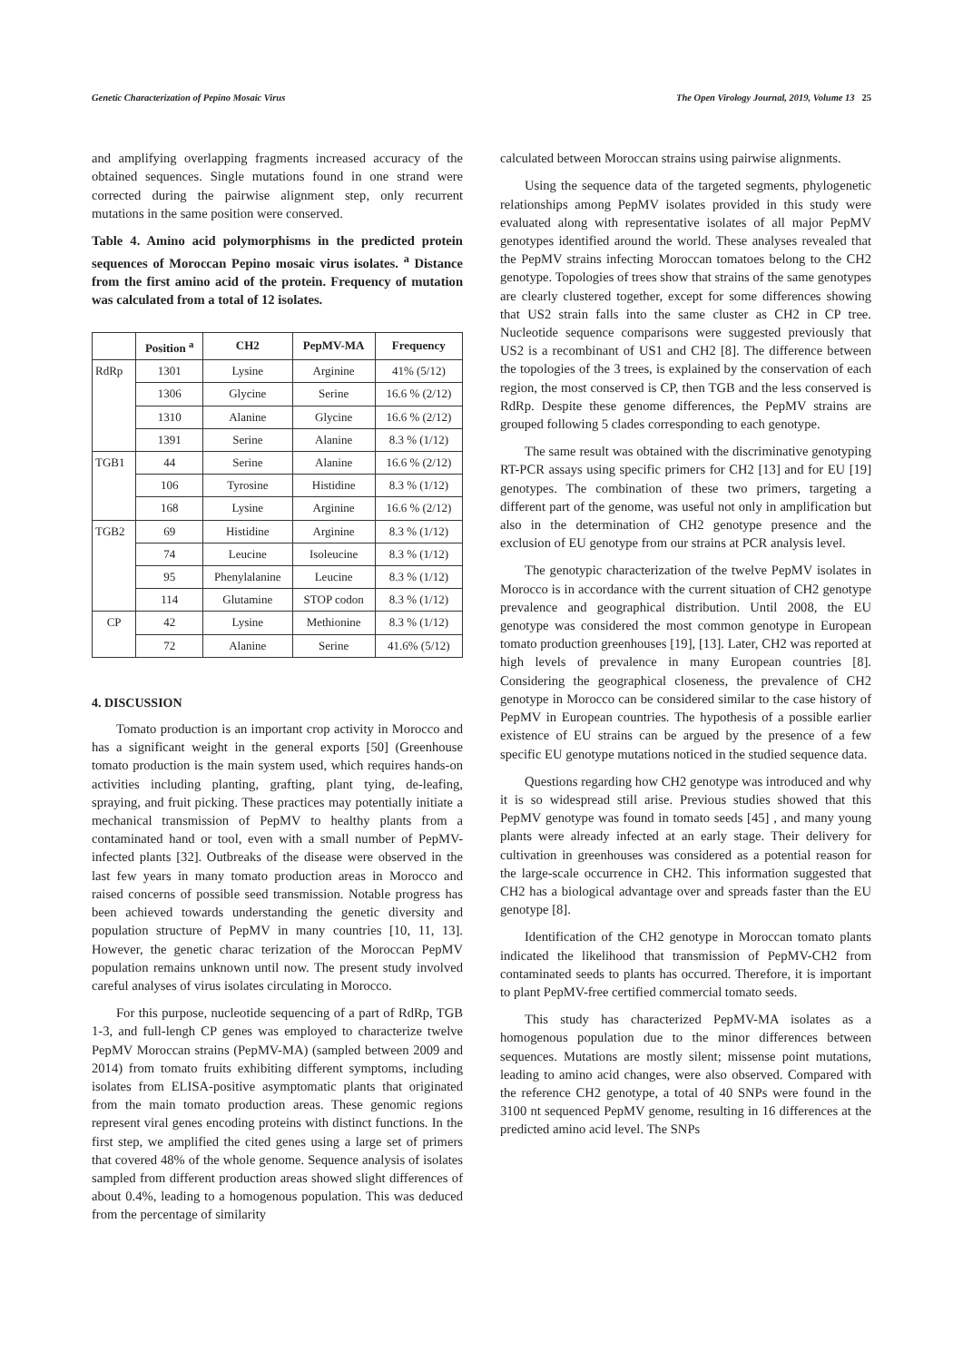Genetic Characterization of Pepino Mosaic Virus The Open Virology Journal, 2019, Volume 13 25
and amplifying overlapping fragments increased accuracy of the obtained sequences. Single mutations found in one strand were corrected during the pairwise alignment step, only recurrent mutations in the same position were conserved.
Table 4. Amino acid polymorphisms in the predicted protein sequences of Moroccan Pepino mosaic virus isolates. <sup>a</sup> Distance from the first amino acid of the protein. Frequency of mutation was calculated from a total of 12 isolates.
| | Position <sup>a</sup> | CH2 | PepMV-MA | Frequency |
| --- | --- | --- | --- | --- |
| RdRp | 1301 | Lysine | Arginine | 41% (5/12) |
| | 1306 | Glycine | Serine | 16.6 % (2/12) |
| | 1310 | Alanine | Glycine | 16.6 % (2/12) |
| | 1391 | Serine | Alanine | 8.3 % (1/12) |
| TGB1 | 44 | Serine | Alanine | 16.6 % (2/12) |
| | 106 | Tyrosine | Histidine | 8.3 % (1/12) |
| | 168 | Lysine | Arginine | 16.6 % (2/12) |
| TGB2 | 69 | Histidine | Arginine | 8.3 % (1/12) |
| | 74 | Leucine | Isoleucine | 8.3 % (1/12) |
| | 95 | Phenylalanine | Leucine | 8.3 % (1/12) |
| | 114 | Glutamine | STOP codon | 8.3 % (1/12) |
| CP | 42 | Lysine | Methionine | 8.3 % (1/12) |
| | 72 | Alanine | Serine | 41.6% (5/12) |
4. DISCUSSION
Tomato production is an important crop activity in Morocco and has a significant weight in the general exports [50] (Greenhouse tomato production is the main system used, which requires hands-on activities including planting, grafting, plant tying, de-leafing, spraying, and fruit picking. These practices may potentially initiate a mechanical transmission of PepMV to healthy plants from a contaminated hand or tool, even with a small number of PepMV-infected plants [32]. Outbreaks of the disease were observed in the last few years in many tomato production areas in Morocco and raised concerns of possible seed transmission. Notable progress has been achieved towards understanding the genetic diversity and population structure of PepMV in many countries [10, 11, 13]. However, the genetic charac terization of the Moroccan PepMV population remains unknown until now. The present study involved careful analyses of virus isolates circulating in Morocco.
For this purpose, nucleotide sequencing of a part of RdRp, TGB 1-3, and full-lengh CP genes was employed to characterize twelve PepMV Moroccan strains (PepMV-MA) (sampled between 2009 and 2014) from tomato fruits exhibiting different symptoms, including isolates from ELISA-positive asymptomatic plants that originated from the main tomato production areas. These genomic regions represent viral genes encoding proteins with distinct functions. In the first step, we amplified the cited genes using a large set of primers that covered 48% of the whole genome. Sequence analysis of isolates sampled from different production areas showed slight differences of about 0.4%, leading to a homogenous population. This was deduced from the percentage of similarity
calculated between Moroccan strains using pairwise alignments.
Using the sequence data of the targeted segments, phylogenetic relationships among PepMV isolates provided in this study were evaluated along with representative isolates of all major PepMV genotypes identified around the world. These analyses revealed that the PepMV strains infecting Moroccan tomatoes belong to the CH2 genotype. Topologies of trees show that strains of the same genotypes are clearly clustered together, except for some differences showing that US2 strain falls into the same cluster as CH2 in CP tree. Nucleotide sequence comparisons were suggested previously that US2 is a recombinant of US1 and CH2 [8]. The difference between the topologies of the 3 trees, is explained by the conservation of each region, the most conserved is CP, then TGB and the less conserved is RdRp. Despite these genome differences, the PepMV strains are grouped following 5 clades corresponding to each genotype.
The same result was obtained with the discriminative genotyping RT-PCR assays using specific primers for CH2 [13] and for EU [19] genotypes. The combination of these two primers, targeting a different part of the genome, was useful not only in amplification but also in the determination of CH2 genotype presence and the exclusion of EU genotype from our strains at PCR analysis level.
The genotypic characterization of the twelve PepMV isolates in Morocco is in accordance with the current situation of CH2 genotype prevalence and geographical distribution. Until 2008, the EU genotype was considered the most common genotype in European tomato production greenhouses [19], [13]. Later, CH2 was reported at high levels of prevalence in many European countries [8]. Considering the geographical closeness, the prevalence of CH2 genotype in Morocco can be considered similar to the case history of PepMV in European countries. The hypothesis of a possible earlier existence of EU strains can be argued by the presence of a few specific EU genotype mutations noticed in the studied sequence data.
Questions regarding how CH2 genotype was introduced and why it is so widespread still arise. Previous studies showed that this PepMV genotype was found in tomato seeds [45] , and many young plants were already infected at an early stage. Their delivery for cultivation in greenhouses was considered as a potential reason for the large-scale occurrence in CH2. This information suggested that CH2 has a biological advantage over and spreads faster than the EU genotype [8].
Identification of the CH2 genotype in Moroccan tomato plants indicated the likelihood that transmission of PepMV-CH2 from contaminated seeds to plants has occurred. Therefore, it is important to plant PepMV-free certified commercial tomato seeds.
This study has characterized PepMV-MA isolates as a homogenous population due to the minor differences between sequences. Mutations are mostly silent; missense point mutations, leading to amino acid changes, were also observed. Compared with the reference CH2 genotype, a total of 40 SNPs were found in the 3100 nt sequenced PepMV genome, resulting in 16 differences at the predicted amino acid level. The SNPs